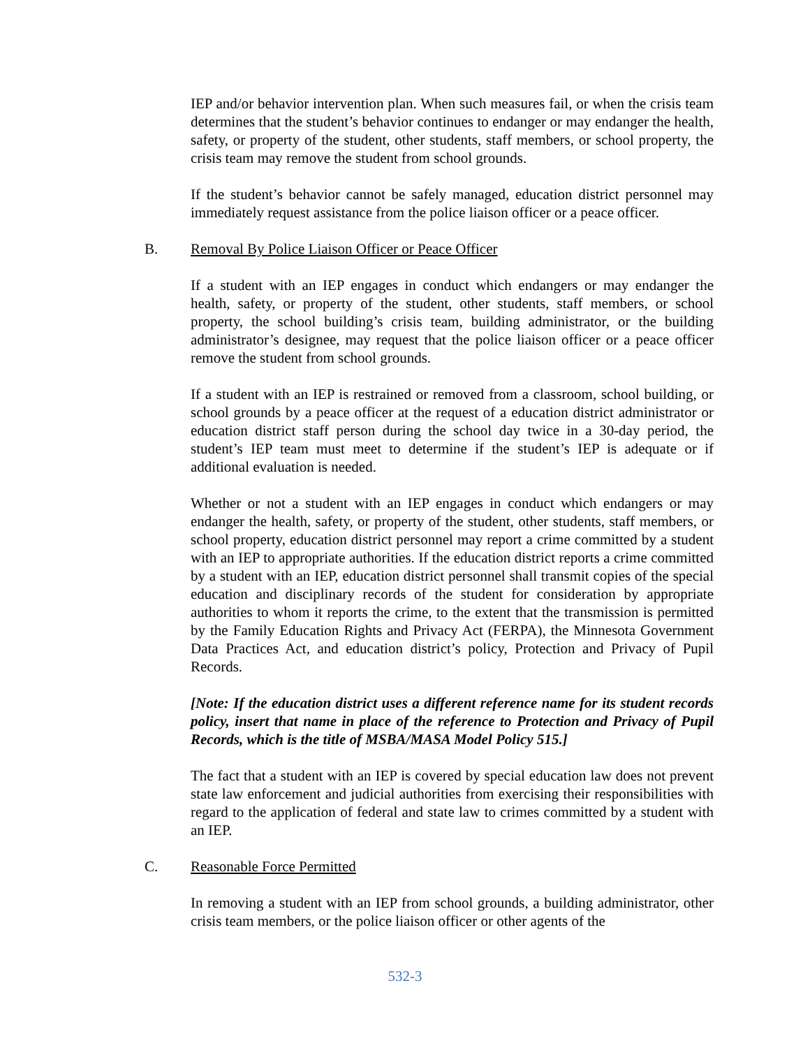IEP and/or behavior intervention plan. When such measures fail, or when the crisis team determines that the student’s behavior continues to endanger or may endanger the health, safety, or property of the student, other students, staff members, or school property, the crisis team may remove the student from school grounds.
If the student’s behavior cannot be safely managed, education district personnel may immediately request assistance from the police liaison officer or a peace officer.
B. Removal By Police Liaison Officer or Peace Officer
If a student with an IEP engages in conduct which endangers or may endanger the health, safety, or property of the student, other students, staff members, or school property, the school building’s crisis team, building administrator, or the building administrator’s designee, may request that the police liaison officer or a peace officer remove the student from school grounds.
If a student with an IEP is restrained or removed from a classroom, school building, or school grounds by a peace officer at the request of a education district administrator or education district staff person during the school day twice in a 30-day period, the student’s IEP team must meet to determine if the student’s IEP is adequate or if additional evaluation is needed.
Whether or not a student with an IEP engages in conduct which endangers or may endanger the health, safety, or property of the student, other students, staff members, or school property, education district personnel may report a crime committed by a student with an IEP to appropriate authorities. If the education district reports a crime committed by a student with an IEP, education district personnel shall transmit copies of the special education and disciplinary records of the student for consideration by appropriate authorities to whom it reports the crime, to the extent that the transmission is permitted by the Family Education Rights and Privacy Act (FERPA), the Minnesota Government Data Practices Act, and education district’s policy, Protection and Privacy of Pupil Records.
[Note: If the education district uses a different reference name for its student records policy, insert that name in place of the reference to Protection and Privacy of Pupil Records, which is the title of MSBA/MASA Model Policy 515.]
The fact that a student with an IEP is covered by special education law does not prevent state law enforcement and judicial authorities from exercising their responsibilities with regard to the application of federal and state law to crimes committed by a student with an IEP.
C. Reasonable Force Permitted
In removing a student with an IEP from school grounds, a building administrator, other crisis team members, or the police liaison officer or other agents of the
532-3